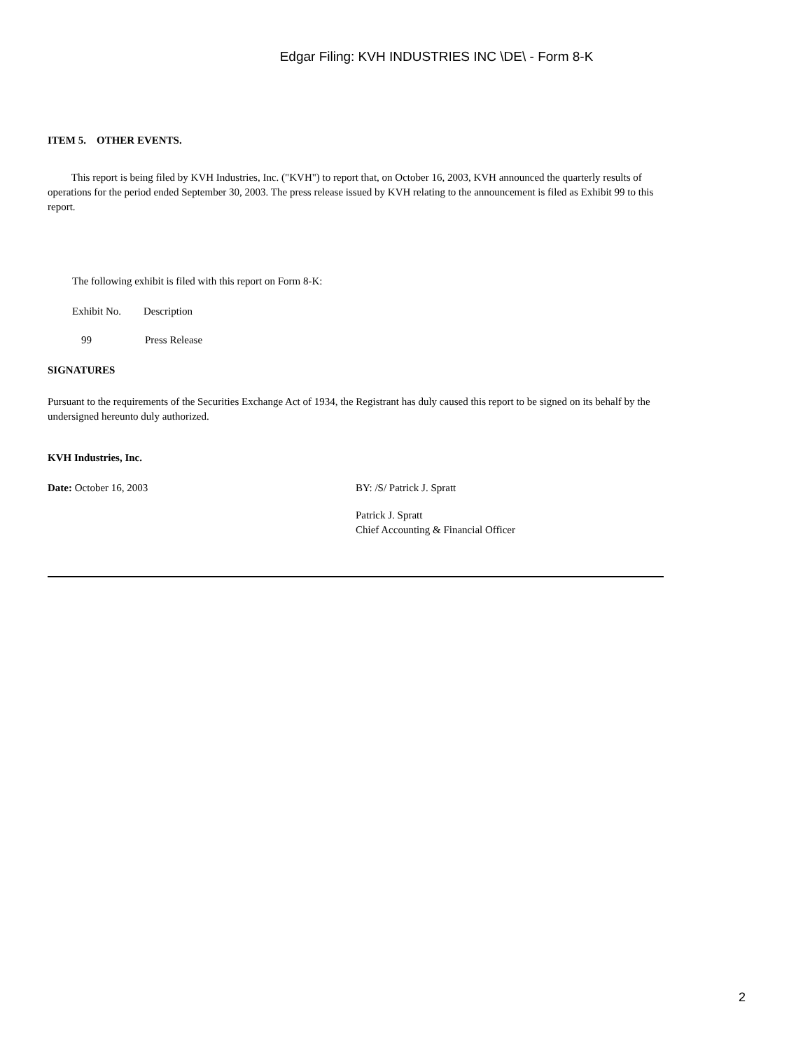Edgar Filing: KVH INDUSTRIES INC \DE\ - Form 8-K
ITEM 5. OTHER EVENTS.
This report is being filed by KVH Industries, Inc. ("KVH") to report that, on October 16, 2003, KVH announced the quarterly results of operations for the period ended September 30, 2003. The press release issued by KVH relating to the announcement is filed as Exhibit 99 to this report.
The following exhibit is filed with this report on Form 8-K:
Exhibit No. Description
99 Press Release
SIGNATURES
Pursuant to the requirements of the Securities Exchange Act of 1934, the Registrant has duly caused this report to be signed on its behalf by the undersigned hereunto duly authorized.
KVH Industries, Inc.
Date: October 16, 2003 BY: /S/ Patrick J. Spratt
Patrick J. Spratt
Chief Accounting & Financial Officer
2